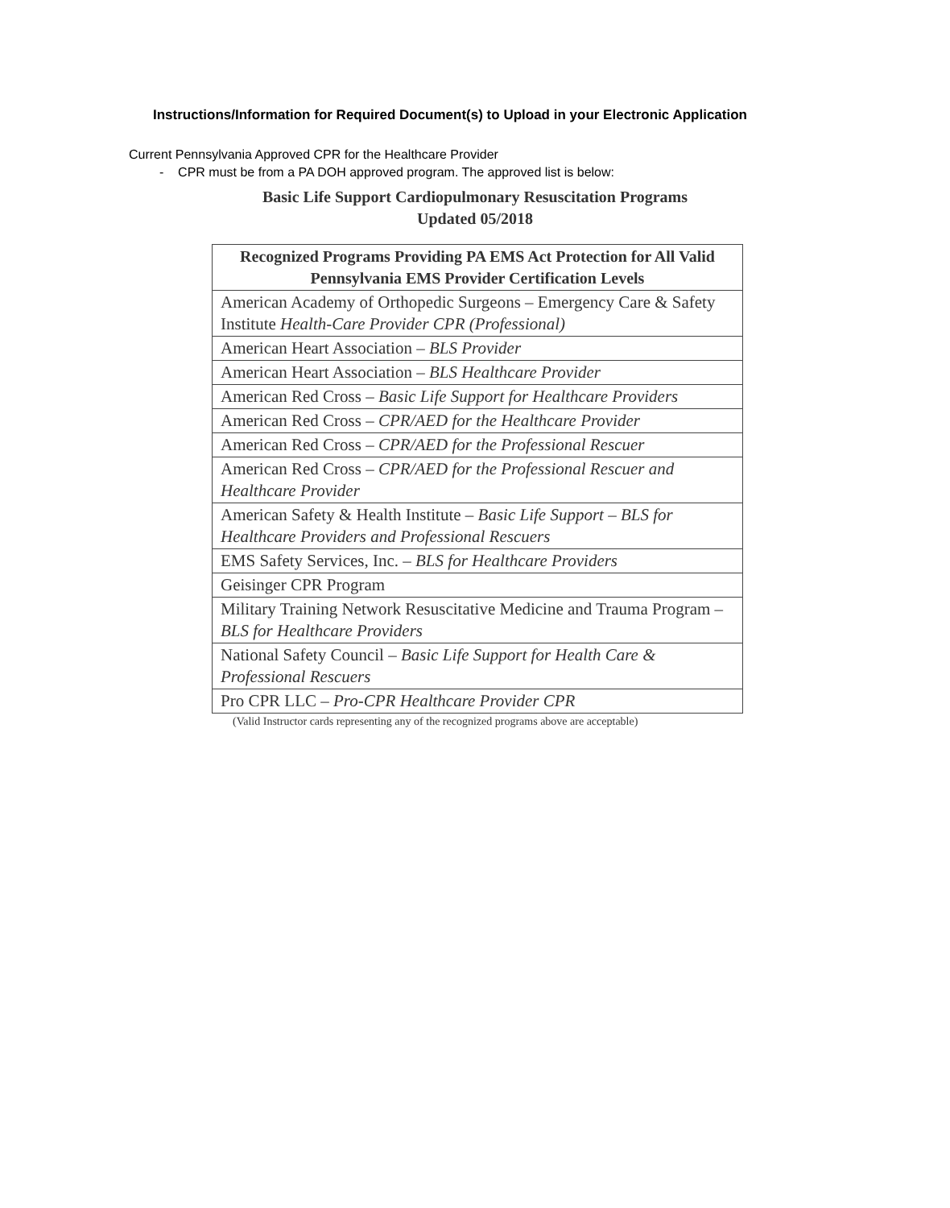Instructions/Information for Required Document(s) to Upload in your Electronic Application
Current Pennsylvania Approved CPR for the Healthcare Provider
- CPR must be from a PA DOH approved program. The approved list is below:
Basic Life Support Cardiopulmonary Resuscitation Programs
Updated 05/2018
| Recognized Programs Providing PA EMS Act Protection for All Valid Pennsylvania EMS Provider Certification Levels |
| --- |
| American Academy of Orthopedic Surgeons – Emergency Care & Safety Institute Health-Care Provider CPR (Professional) |
| American Heart Association – BLS Provider |
| American Heart Association – BLS Healthcare Provider |
| American Red Cross – Basic Life Support for Healthcare Providers |
| American Red Cross – CPR/AED for the Healthcare Provider |
| American Red Cross – CPR/AED for the Professional Rescuer |
| American Red Cross – CPR/AED for the Professional Rescuer and Healthcare Provider |
| American Safety & Health Institute – Basic Life Support – BLS for Healthcare Providers and Professional Rescuers |
| EMS Safety Services, Inc. – BLS for Healthcare Providers |
| Geisinger CPR Program |
| Military Training Network Resuscitative Medicine and Trauma Program – BLS for Healthcare Providers |
| National Safety Council – Basic Life Support for Health Care & Professional Rescuers |
| Pro CPR LLC – Pro-CPR Healthcare Provider CPR |
(Valid Instructor cards representing any of the recognized programs above are acceptable)